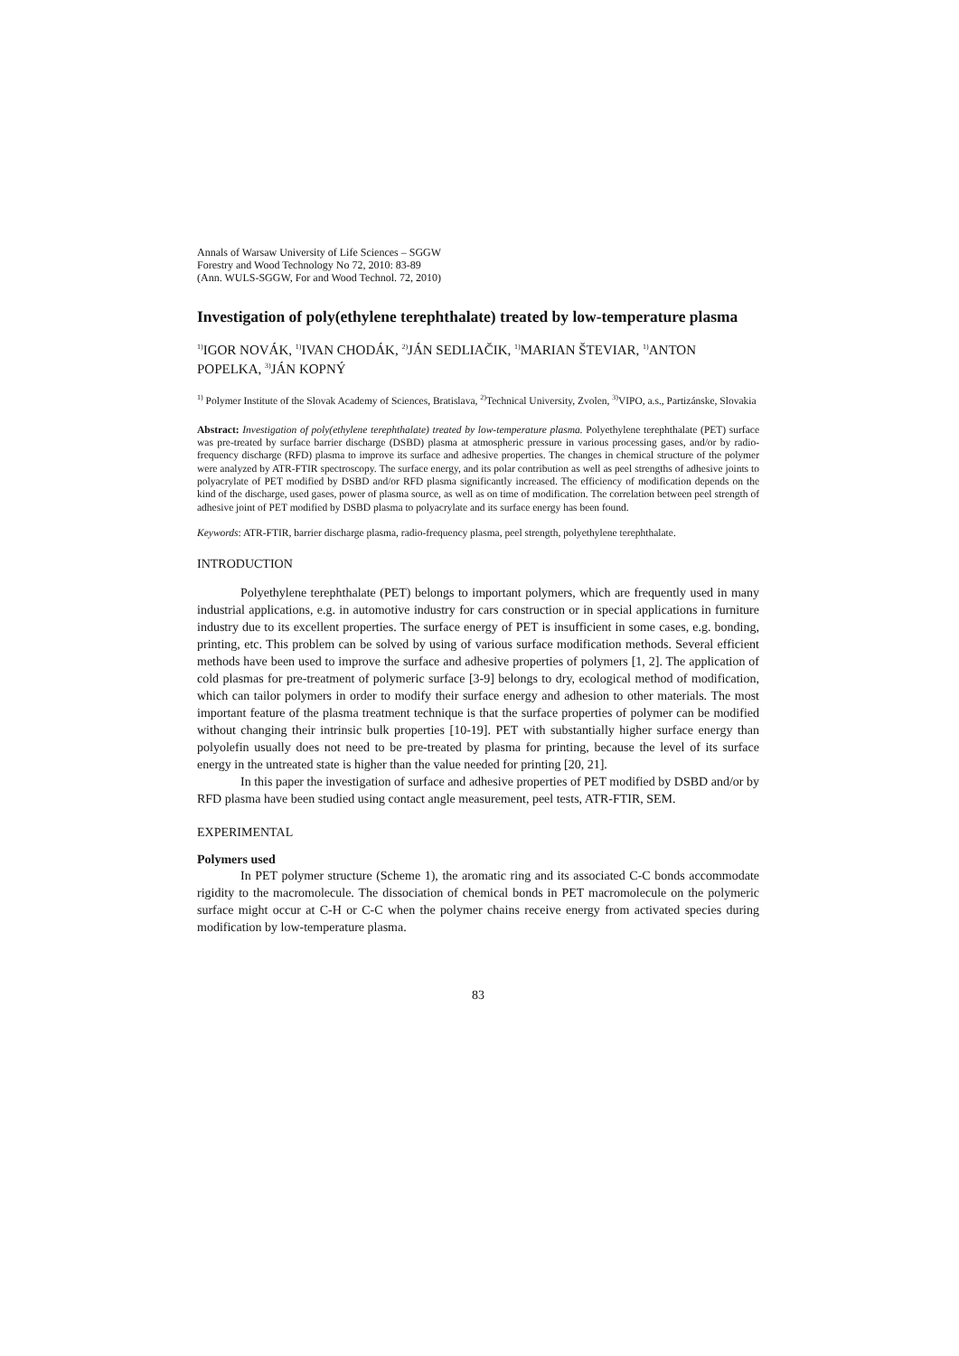Annals of Warsaw University of Life Sciences – SGGW
Forestry and Wood Technology No 72, 2010: 83-89
(Ann. WULS-SGGW, For and Wood Technol. 72, 2010)
Investigation of poly(ethylene terephthalate) treated by low-temperature plasma
<sup>1)</sup> IGOR NOVÁK, <sup>1)</sup>IVAN CHODÁK, <sup>2)</sup>JÁN SEDLIAČIK, <sup>1)</sup>MARIAN ŠTEVIAR, <sup>1)</sup>ANTON POPELKA, <sup>3)</sup>JÁN KOPNÝ
<sup>1)</sup> Polymer Institute of the Slovak Academy of Sciences, Bratislava, <sup>2)</sup>Technical University, Zvolen, <sup>3)</sup>VIPO, a.s., Partizánske, Slovakia
Abstract: Investigation of poly(ethylene terephthalate) treated by low-temperature plasma. Polyethylene terephthalate (PET) surface was pre-treated by surface barrier discharge (DSBD) plasma at atmospheric pressure in various processing gases, and/or by radio-frequency discharge (RFD) plasma to improve its surface and adhesive properties. The changes in chemical structure of the polymer were analyzed by ATR-FTIR spectroscopy. The surface energy, and its polar contribution as well as peel strengths of adhesive joints to polyacrylate of PET modified by DSBD and/or RFD plasma significantly increased. The efficiency of modification depends on the kind of the discharge, used gases, power of plasma source, as well as on time of modification. The correlation between peel strength of adhesive joint of PET modified by DSBD plasma to polyacrylate and its surface energy has been found.
Keywords: ATR-FTIR, barrier discharge plasma, radio-frequency plasma, peel strength, polyethylene terephthalate.
INTRODUCTION
Polyethylene terephthalate (PET) belongs to important polymers, which are frequently used in many industrial applications, e.g. in automotive industry for cars construction or in special applications in furniture industry due to its excellent properties. The surface energy of PET is insufficient in some cases, e.g. bonding, printing, etc. This problem can be solved by using of various surface modification methods. Several efficient methods have been used to improve the surface and adhesive properties of polymers [1, 2]. The application of cold plasmas for pre-treatment of polymeric surface [3-9] belongs to dry, ecological method of modification, which can tailor polymers in order to modify their surface energy and adhesion to other materials. The most important feature of the plasma treatment technique is that the surface properties of polymer can be modified without changing their intrinsic bulk properties [10-19]. PET with substantially higher surface energy than polyolefin usually does not need to be pre-treated by plasma for printing, because the level of its surface energy in the untreated state is higher than the value needed for printing [20, 21].
In this paper the investigation of surface and adhesive properties of PET modified by DSBD and/or by RFD plasma have been studied using contact angle measurement, peel tests, ATR-FTIR, SEM.
EXPERIMENTAL
Polymers used
In PET polymer structure (Scheme 1), the aromatic ring and its associated C-C bonds accommodate rigidity to the macromolecule. The dissociation of chemical bonds in PET macromolecule on the polymeric surface might occur at C-H or C-C when the polymer chains receive energy from activated species during modification by low-temperature plasma.
83